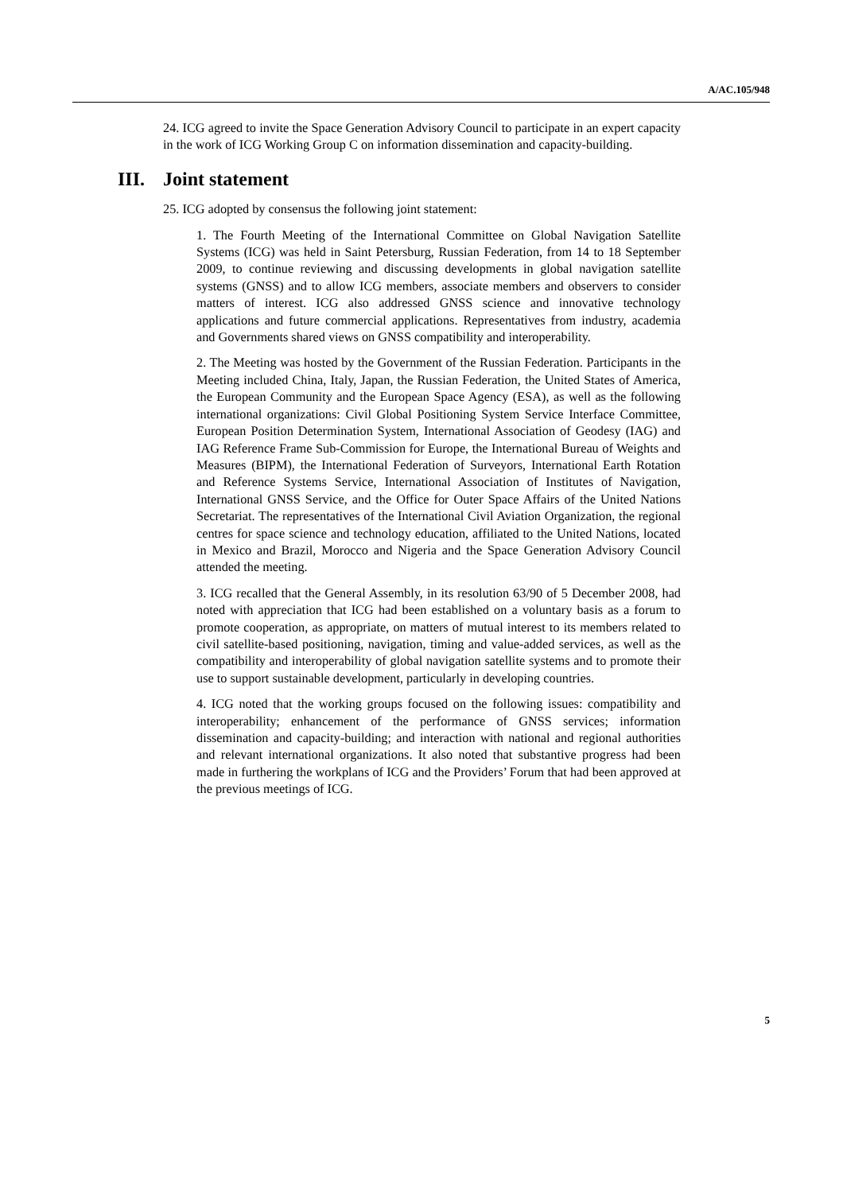A/AC.105/948
24. ICG agreed to invite the Space Generation Advisory Council to participate in an expert capacity in the work of ICG Working Group C on information dissemination and capacity-building.
III. Joint statement
25. ICG adopted by consensus the following joint statement:
1. The Fourth Meeting of the International Committee on Global Navigation Satellite Systems (ICG) was held in Saint Petersburg, Russian Federation, from 14 to 18 September 2009, to continue reviewing and discussing developments in global navigation satellite systems (GNSS) and to allow ICG members, associate members and observers to consider matters of interest. ICG also addressed GNSS science and innovative technology applications and future commercial applications. Representatives from industry, academia and Governments shared views on GNSS compatibility and interoperability.
2. The Meeting was hosted by the Government of the Russian Federation. Participants in the Meeting included China, Italy, Japan, the Russian Federation, the United States of America, the European Community and the European Space Agency (ESA), as well as the following international organizations: Civil Global Positioning System Service Interface Committee, European Position Determination System, International Association of Geodesy (IAG) and IAG Reference Frame Sub-Commission for Europe, the International Bureau of Weights and Measures (BIPM), the International Federation of Surveyors, International Earth Rotation and Reference Systems Service, International Association of Institutes of Navigation, International GNSS Service, and the Office for Outer Space Affairs of the United Nations Secretariat. The representatives of the International Civil Aviation Organization, the regional centres for space science and technology education, affiliated to the United Nations, located in Mexico and Brazil, Morocco and Nigeria and the Space Generation Advisory Council attended the meeting.
3. ICG recalled that the General Assembly, in its resolution 63/90 of 5 December 2008, had noted with appreciation that ICG had been established on a voluntary basis as a forum to promote cooperation, as appropriate, on matters of mutual interest to its members related to civil satellite-based positioning, navigation, timing and value-added services, as well as the compatibility and interoperability of global navigation satellite systems and to promote their use to support sustainable development, particularly in developing countries.
4. ICG noted that the working groups focused on the following issues: compatibility and interoperability; enhancement of the performance of GNSS services; information dissemination and capacity-building; and interaction with national and regional authorities and relevant international organizations. It also noted that substantive progress had been made in furthering the workplans of ICG and the Providers’ Forum that had been approved at the previous meetings of ICG.
5